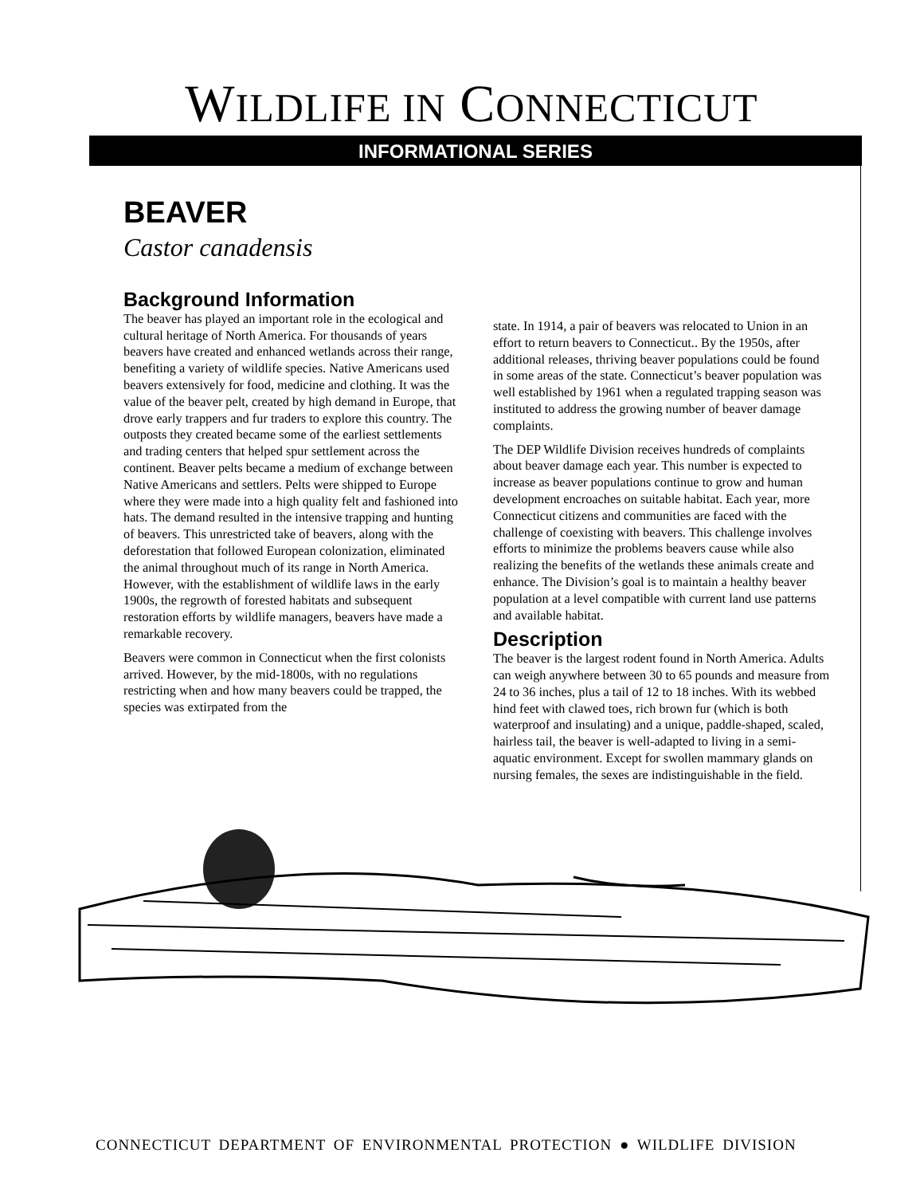WILDLIFE IN CONNECTICUT
INFORMATIONAL SERIES
BEAVER
Castor canadensis
Background Information
The beaver has played an important role in the ecological and cultural heritage of North America. For thousands of years beavers have created and enhanced wetlands across their range, benefiting a variety of wildlife species. Native Americans used beavers extensively for food, medicine and clothing. It was the value of the beaver pelt, created by high demand in Europe, that drove early trappers and fur traders to explore this country. The outposts they created became some of the earliest settlements and trading centers that helped spur settlement across the continent. Beaver pelts became a medium of exchange between Native Americans and settlers. Pelts were shipped to Europe where they were made into a high quality felt and fashioned into hats. The demand resulted in the intensive trapping and hunting of beavers. This unrestricted take of beavers, along with the deforestation that followed European colonization, eliminated the animal throughout much of its range in North America. However, with the establishment of wildlife laws in the early 1900s, the regrowth of forested habitats and subsequent restoration efforts by wildlife managers, beavers have made a remarkable recovery.
Beavers were common in Connecticut when the first colonists arrived. However, by the mid-1800s, with no regulations restricting when and how many beavers could be trapped, the species was extirpated from the
state. In 1914, a pair of beavers was relocated to Union in an effort to return beavers to Connecticut.. By the 1950s, after additional releases, thriving beaver populations could be found in some areas of the state. Connecticut’s beaver population was well established by 1961 when a regulated trapping season was instituted to address the growing number of beaver damage complaints.
The DEP Wildlife Division receives hundreds of complaints about beaver damage each year. This number is expected to increase as beaver populations continue to grow and human development encroaches on suitable habitat. Each year, more Connecticut citizens and communities are faced with the challenge of coexisting with beavers. This challenge involves efforts to minimize the problems beavers cause while also realizing the benefits of the wetlands these animals create and enhance. The Division’s goal is to maintain a healthy beaver population at a level compatible with current land use patterns and available habitat.
Description
The beaver is the largest rodent found in North America. Adults can weigh anywhere between 30 to 65 pounds and measure from 24 to 36 inches, plus a tail of 12 to 18 inches. With its webbed hind feet with clawed toes, rich brown fur (which is both waterproof and insulating) and a unique, paddle-shaped, scaled, hairless tail, the beaver is well-adapted to living in a semi-aquatic environment. Except for swollen mammary glands on nursing females, the sexes are indistinguishable in the field.
CONNECTICUT DEPARTMENT OF ENVIRONMENTAL PROTECTION ● WILDLIFE DIVISION